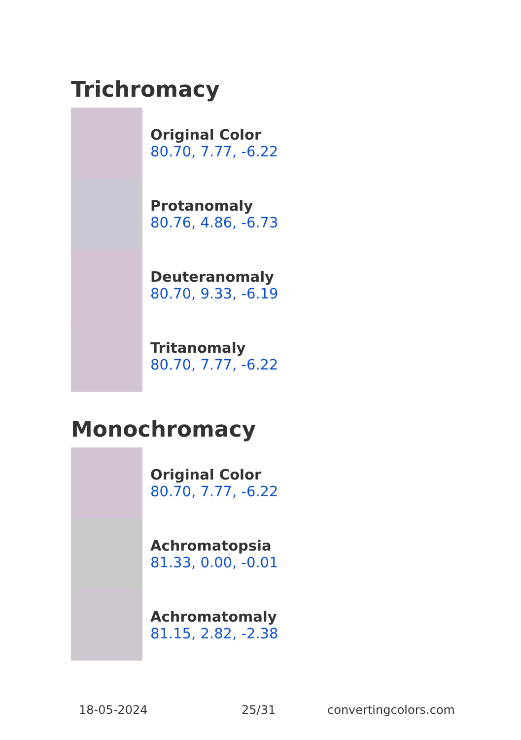Trichromacy
Original Color
80.70, 7.77, -6.22
Protanomaly
80.76, 4.86, -6.73
Deuteranomaly
80.70, 9.33, -6.19
Tritanomaly
80.70, 7.77, -6.22
Monochromacy
Original Color
80.70, 7.77, -6.22
Achromatopsia
81.33, 0.00, -0.01
Achromatomaly
81.15, 2.82, -2.38
18-05-2024 25/31 convertingcolors.com